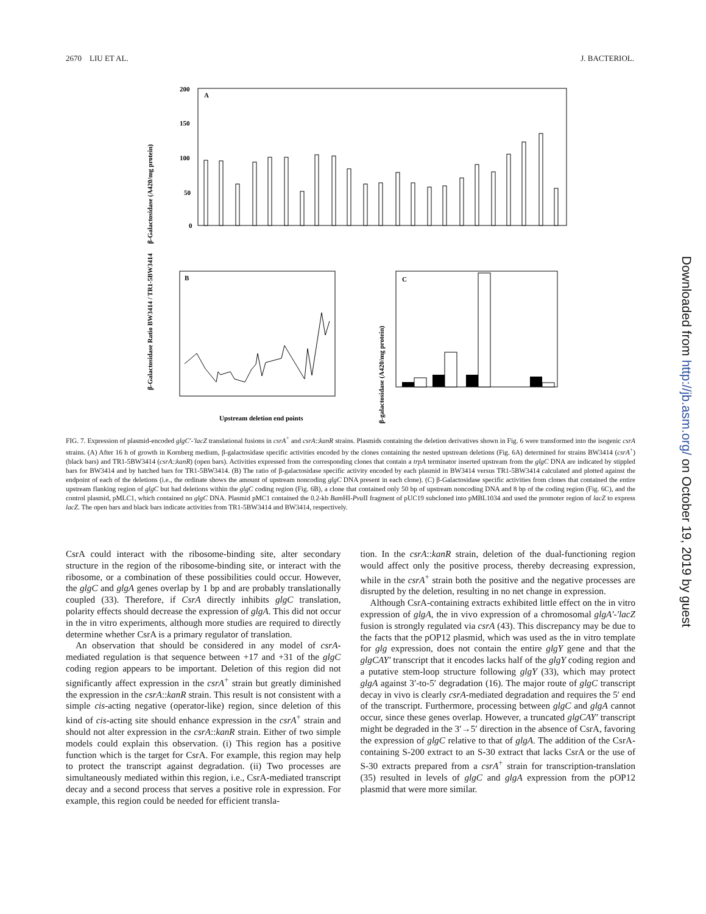2670 LIU ET AL. J. BACTERIOL.
β-Galactosidase (A420/mg protein)
A
200
150
100
50
0
β-Galactosidase Ratio BW3414 / TR1-5BW3414
B
Upstream deletion end points
β-galactosidase (A420/mg protein)
C
FIG. 7. Expression of plasmid-encoded glgC′-′lacZ translational fusions in csrA<sup>+</sup> and csrA::kanR strains. Plasmids containing the deletion derivatives shown in Fig. 6 were transformed into the isogenic csrA strains. (A) After 16 h of growth in Kornberg medium, β-galactosidase specific activities encoded by the clones containing the nested upstream deletions (Fig. 6A) determined for strains BW3414 (csrA<sup>+</sup>) (black bars) and TR1-5BW3414 (csrA::kanR) (open bars). Activities expressed from the corresponding clones that contain a trpA terminator inserted upstream from the glgC DNA are indicated by stippled bars for BW3414 and by hatched bars for TR1-5BW3414. (B) The ratio of β-galactosidase specific activity encoded by each plasmid in BW3414 versus TR1-5BW3414 calculated and plotted against the endpoint of each of the deletions (i.e., the ordinate shows the amount of upstream noncoding glgC DNA present in each clone). (C) β-Galactosidase specific activities from clones that contained the entire upstream flanking region of glgC but had deletions within the glgC coding region (Fig. 6B), a clone that contained only 50 bp of upstream noncoding DNA and 8 bp of the coding region (Fig. 6C), and the control plasmid, pMLC1, which contained no glgC DNA. Plasmid pMC1 contained the 0.2-kb Bam HI-Pvu II fragment of pUC19 subcloned into pMBL1034 and used the promoter region of lacZ to express lacZ. The open bars and black bars indicate activities from TR1-5BW3414 and BW3414, respectively.
CsrA could interact with the ribosome-binding site, alter secondary structure in the region of the ribosome-binding site, or interact with the ribosome, or a combination of these possibilities could occur. However, the glgC and glgA genes overlap by 1 bp and are probably translationally coupled (33). Therefore, if CsrA directly inhibits glgC translation, polarity effects should decrease the expression of glgA. This did not occur in the in vitro experiments, although more studies are required to directly determine whether CsrA is a primary regulator of translation.
An observation that should be considered in any model of csrA-mediated regulation is that sequence between +17 and +31 of the glgC coding region appears to be important. Deletion of this region did not significantly affect expression in the csrA<sup>+</sup> strain but greatly diminished the expression in the csrA::kanR strain. This result is not consistent with a simple cis-acting negative (operator-like) region, since deletion of this kind of cis-acting site should enhance expression in the csrA<sup>+</sup> strain and should not alter expression in the csrA::kanR strain. Either of two simple models could explain this observation. (i) This region has a positive function which is the target for CsrA. For example, this region may help to protect the transcript against degradation. (ii) Two processes are simultaneously mediated within this region, i.e., CsrA-mediated transcript decay and a second process that serves a positive role in expression. For example, this region could be needed for efficient transla-
tion. In the csrA::kanR strain, deletion of the dual-functioning region would affect only the positive process, thereby decreasing expression, while in the csrA<sup>+</sup> strain both the positive and the negative processes are disrupted by the deletion, resulting in no net change in expression.
Although CsrA-containing extracts exhibited little effect on the in vitro expression of glgA, the in vivo expression of a chromosomal glgA′-′lacZ fusion is strongly regulated via csrA (43). This discrepancy may be due to the facts that the pOP12 plasmid, which was used as the in vitro template for glg expression, does not contain the entire glgY gene and that the glgCAY′ transcript that it encodes lacks half of the glgY coding region and a putative stem-loop structure following glgY (33), which may protect glgA against 3′-to-5′ degradation (16). The major route of glgC transcript decay in vivo is clearly csrA-mediated degradation and requires the 5′ end of the transcript. Furthermore, processing between glgC and glgA cannot occur, since these genes overlap. However, a truncated glgCAY′ transcript might be degraded in the 3′→5′ direction in the absence of CsrA, favoring the expression of glgC relative to that of glgA. The addition of the CsrA-containing S-200 extract to an S-30 extract that lacks CsrA or the use of S-30 extracts prepared from a csrA<sup>+</sup> strain for transcription-translation (35) resulted in levels of glgC and glgA expression from the pOP12 plasmid that were more similar.
Downloaded from http://jb.asm.org/ on October 19, 2019 by guest